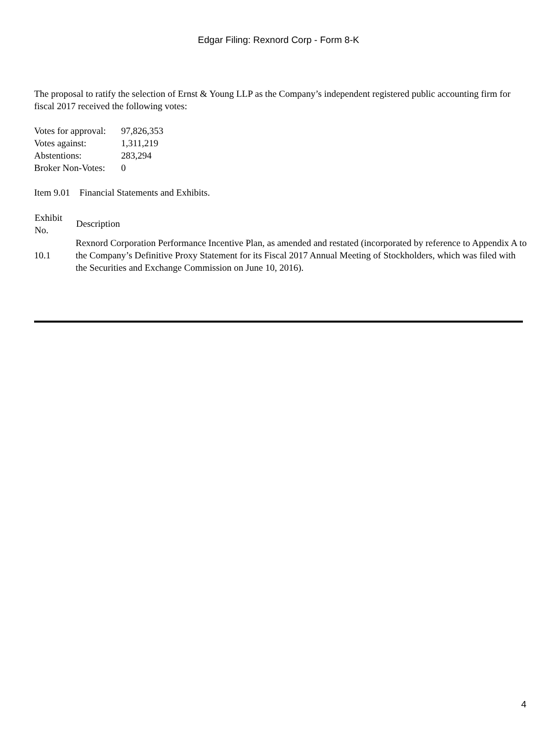Edgar Filing: Rexnord Corp - Form 8-K
The proposal to ratify the selection of Ernst & Young LLP as the Company’s independent registered public accounting firm for fiscal 2017 received the following votes:
| Votes for approval: | 97,826,353 |
| Votes against: | 1,311,219 |
| Abstentions: | 283,294 |
| Broker Non-Votes: | 0 |
Item 9.01 Financial Statements and Exhibits.
| Exhibit No. | Description |
| --- | --- |
| 10.1 | Rexnord Corporation Performance Incentive Plan, as amended and restated (incorporated by reference to Appendix A to the Company’s Definitive Proxy Statement for its Fiscal 2017 Annual Meeting of Stockholders, which was filed with the Securities and Exchange Commission on June 10, 2016). |
4